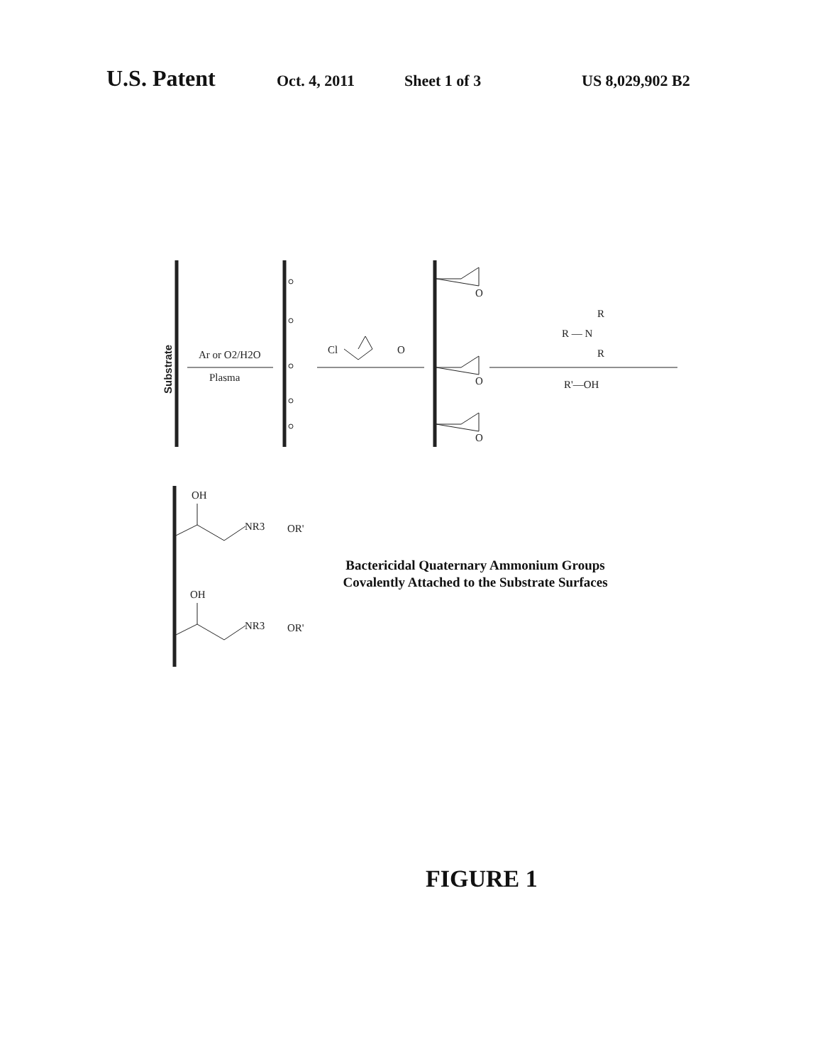U.S. Patent
Oct. 4, 2011 Sheet 1 of 3 US 8,029,902 B2
Substrate
Ar or O2/H2O
Plasma
Cl
O
O
O
O
R
R — N
R
R'—OH
OH
NR3
OR'
OH
NR3
OR'
Bactericidal Quaternary Ammonium Groups
Covalently Attached to the Substrate Surfaces
FIGURE 1